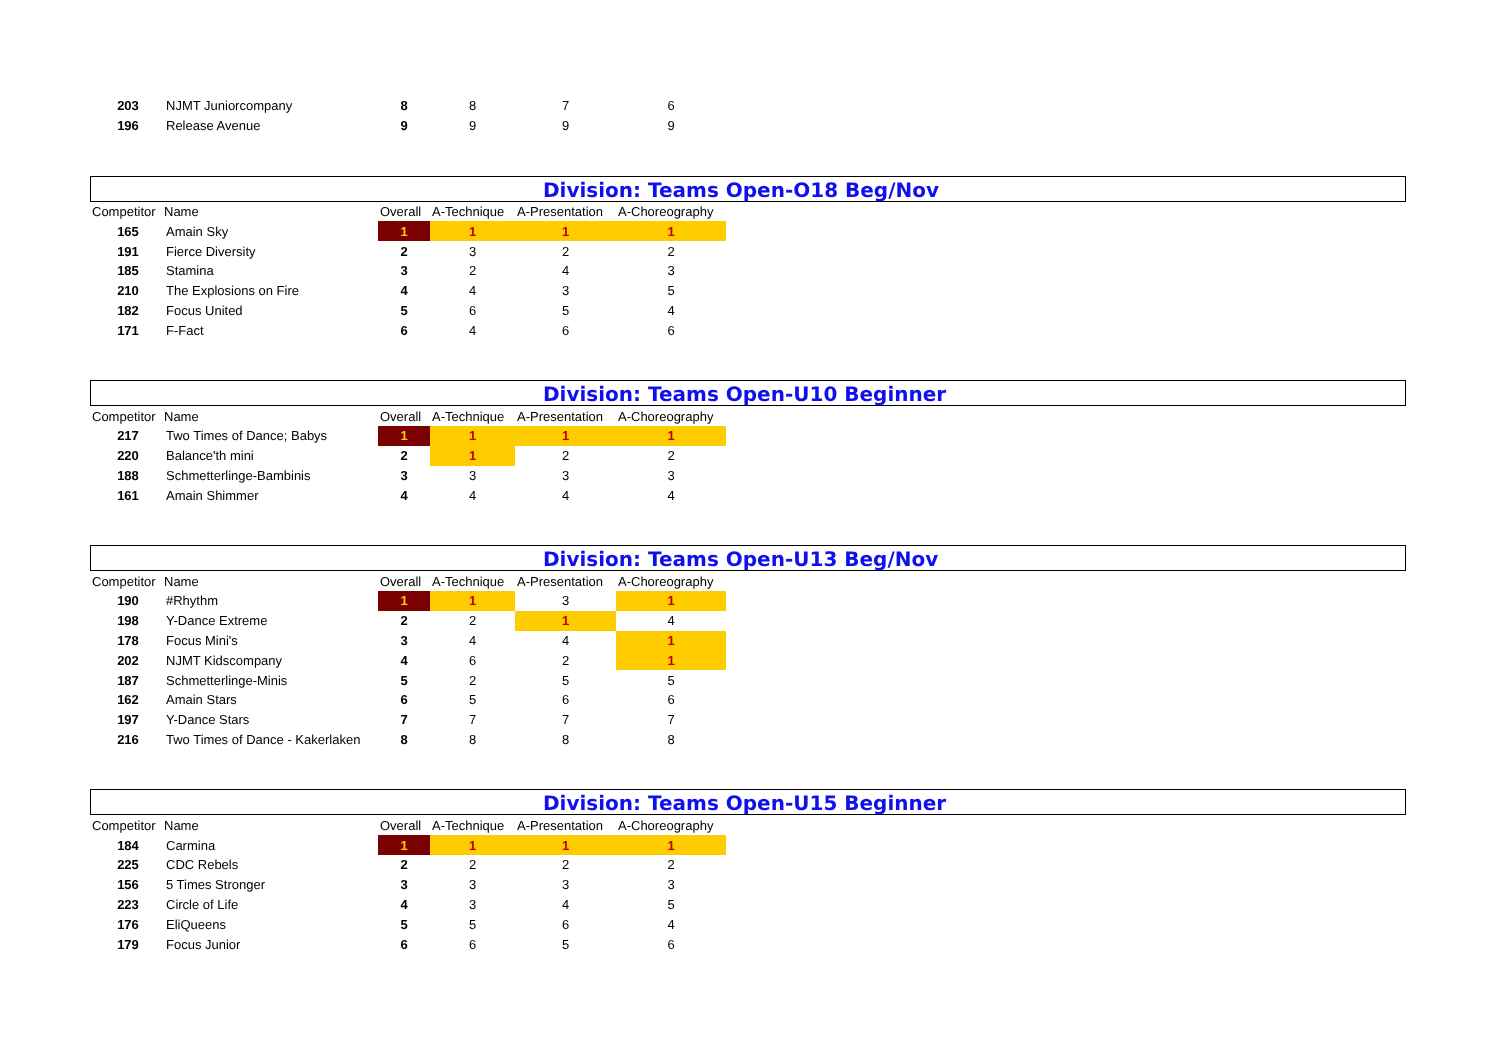| 203 | NJMT Juniorcompany | 8 | 8 | 7 | 6 |
| 196 | Release Avenue | 9 | 9 | 9 | 9 |
Division: Teams Open-O18 Beg/Nov
| Competitor | Name | Overall | A-Technique | A-Presentation | A-Choreography |
| --- | --- | --- | --- | --- | --- |
| 165 | Amain Sky | 1 | 1 | 1 | 1 |
| 191 | Fierce Diversity | 2 | 3 | 2 | 2 |
| 185 | Stamina | 3 | 2 | 4 | 3 |
| 210 | The Explosions on Fire | 4 | 4 | 3 | 5 |
| 182 | Focus United | 5 | 6 | 5 | 4 |
| 171 | F-Fact | 6 | 4 | 6 | 6 |
Division: Teams Open-U10 Beginner
| Competitor | Name | Overall | A-Technique | A-Presentation | A-Choreography |
| --- | --- | --- | --- | --- | --- |
| 217 | Two Times of Dance; Babys | 1 | 1 | 1 | 1 |
| 220 | Balance'th mini | 2 | 1 | 2 | 2 |
| 188 | Schmetterlinge-Bambinis | 3 | 3 | 3 | 3 |
| 161 | Amain Shimmer | 4 | 4 | 4 | 4 |
Division: Teams Open-U13 Beg/Nov
| Competitor | Name | Overall | A-Technique | A-Presentation | A-Choreography |
| --- | --- | --- | --- | --- | --- |
| 190 | #Rhythm | 1 | 1 | 3 | 1 |
| 198 | Y-Dance Extreme | 2 | 2 | 1 | 4 |
| 178 | Focus Mini's | 3 | 4 | 4 | 1 |
| 202 | NJMT Kidscompany | 4 | 6 | 2 | 1 |
| 187 | Schmetterlinge-Minis | 5 | 2 | 5 | 5 |
| 162 | Amain Stars | 6 | 5 | 6 | 6 |
| 197 | Y-Dance Stars | 7 | 7 | 7 | 7 |
| 216 | Two Times of Dance - Kakerlaken | 8 | 8 | 8 | 8 |
Division: Teams Open-U15 Beginner
| Competitor | Name | Overall | A-Technique | A-Presentation | A-Choreography |
| --- | --- | --- | --- | --- | --- |
| 184 | Carmina | 1 | 1 | 1 | 1 |
| 225 | CDC Rebels | 2 | 2 | 2 | 2 |
| 156 | 5 Times Stronger | 3 | 3 | 3 | 3 |
| 223 | Circle of Life | 4 | 3 | 4 | 5 |
| 176 | EliQueens | 5 | 5 | 6 | 4 |
| 179 | Focus Junior | 6 | 6 | 5 | 6 |